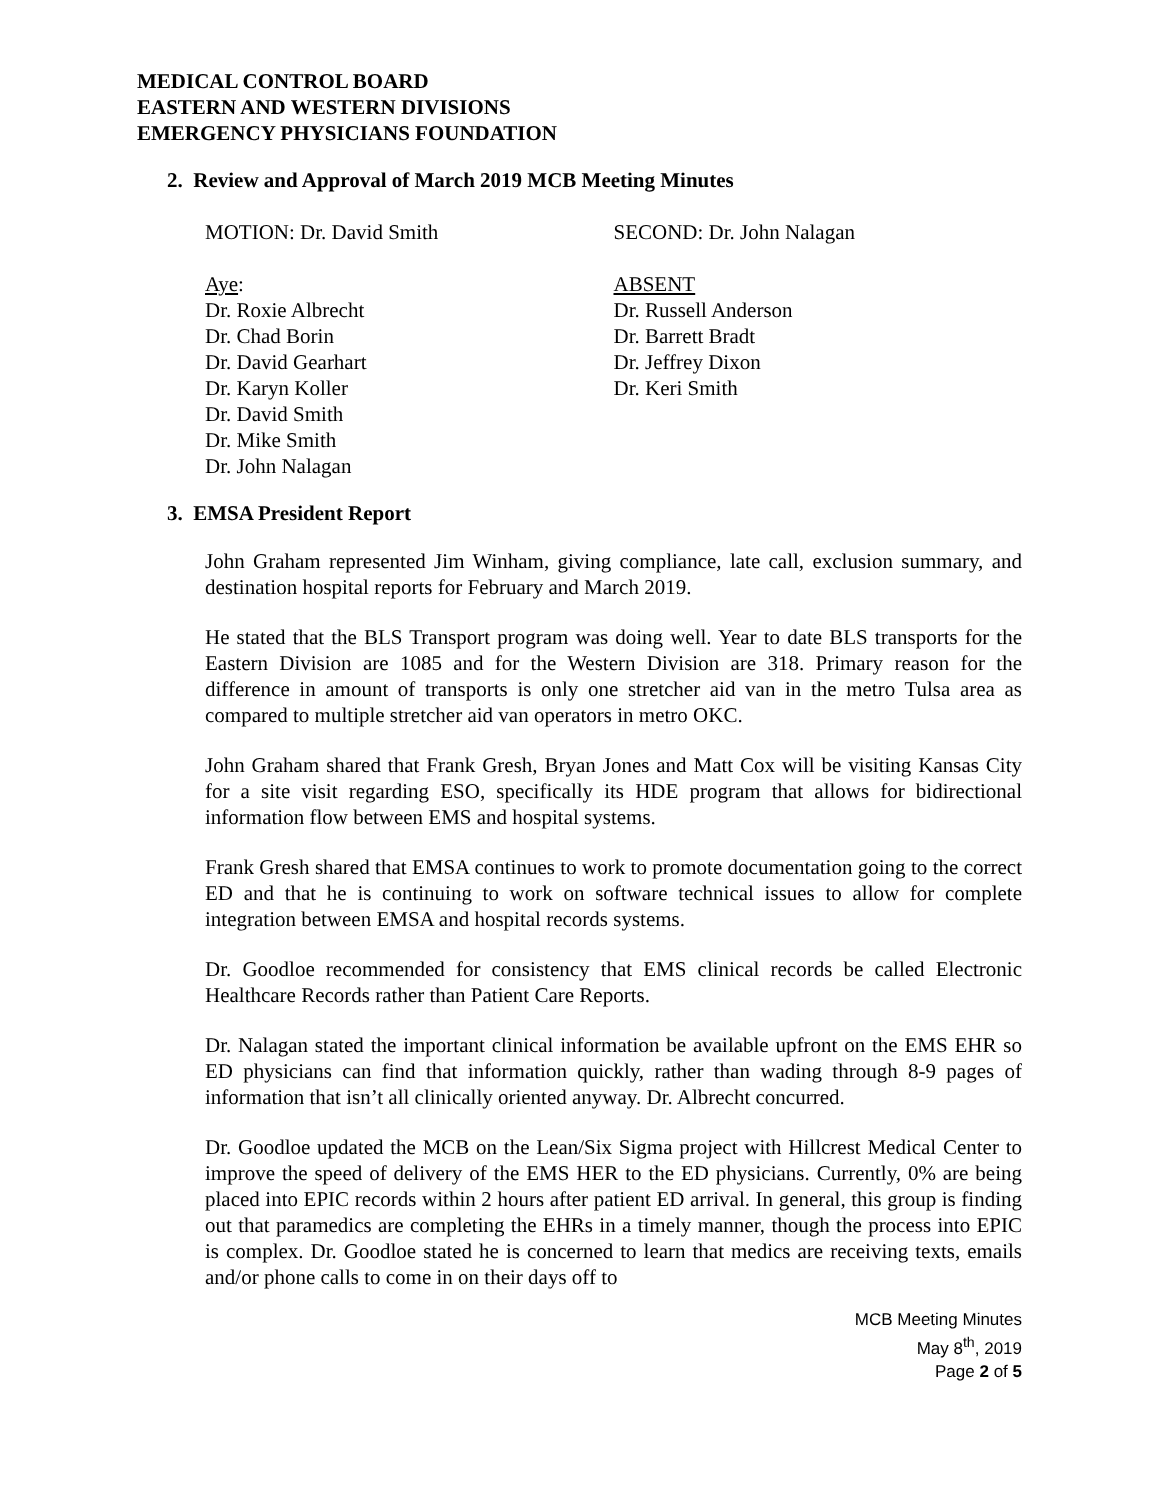MEDICAL CONTROL BOARD
EASTERN AND WESTERN DIVISIONS
EMERGENCY PHYSICIANS FOUNDATION
2. Review and Approval of March 2019 MCB Meeting Minutes
MOTION: Dr. David Smith SECOND: Dr. John Nalagan
Aye:
Dr. Roxie Albrecht
Dr. Chad Borin
Dr. David Gearhart
Dr. Karyn Koller
Dr. David Smith
Dr. Mike Smith
Dr. John Nalagan
ABSENT
Dr. Russell Anderson
Dr. Barrett Bradt
Dr. Jeffrey Dixon
Dr. Keri Smith
3. EMSA President Report
John Graham represented Jim Winham, giving compliance, late call, exclusion summary, and destination hospital reports for February and March 2019.
He stated that the BLS Transport program was doing well. Year to date BLS transports for the Eastern Division are 1085 and for the Western Division are 318. Primary reason for the difference in amount of transports is only one stretcher aid van in the metro Tulsa area as compared to multiple stretcher aid van operators in metro OKC.
John Graham shared that Frank Gresh, Bryan Jones and Matt Cox will be visiting Kansas City for a site visit regarding ESO, specifically its HDE program that allows for bidirectional information flow between EMS and hospital systems.
Frank Gresh shared that EMSA continues to work to promote documentation going to the correct ED and that he is continuing to work on software technical issues to allow for complete integration between EMSA and hospital records systems.
Dr. Goodloe recommended for consistency that EMS clinical records be called Electronic Healthcare Records rather than Patient Care Reports.
Dr. Nalagan stated the important clinical information be available upfront on the EMS EHR so ED physicians can find that information quickly, rather than wading through 8-9 pages of information that isn’t all clinically oriented anyway. Dr. Albrecht concurred.
Dr. Goodloe updated the MCB on the Lean/Six Sigma project with Hillcrest Medical Center to improve the speed of delivery of the EMS HER to the ED physicians. Currently, 0% are being placed into EPIC records within 2 hours after patient ED arrival. In general, this group is finding out that paramedics are completing the EHRs in a timely manner, though the process into EPIC is complex. Dr. Goodloe stated he is concerned to learn that medics are receiving texts, emails and/or phone calls to come in on their days off to
MCB Meeting Minutes
May 8<sup>th</sup>, 2019
Page 2 of 5